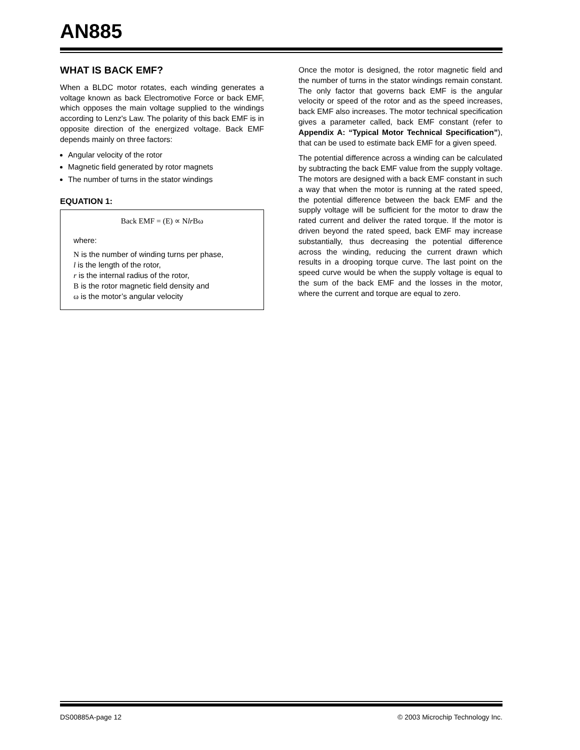AN885
WHAT IS BACK EMF?
When a BLDC motor rotates, each winding generates a voltage known as back Electromotive Force or back EMF, which opposes the main voltage supplied to the windings according to Lenz's Law. The polarity of this back EMF is in opposite direction of the energized voltage. Back EMF depends mainly on three factors:
Angular velocity of the rotor
Magnetic field generated by rotor magnets
The number of turns in the stator windings
EQUATION 1:
Back EMF = (E) ∝ Nlr Bω
where:
N is the number of winding turns per phase,
l is the length of the rotor,
r is the internal radius of the rotor,
B is the rotor magnetic field density and
ω is the motor’s angular velocity
Once the motor is designed, the rotor magnetic field and the number of turns in the stator windings remain constant. The only factor that governs back EMF is the angular velocity or speed of the rotor and as the speed increases, back EMF also increases. The motor technical specification gives a parameter called, back EMF constant (refer to Appendix A: “Typical Motor Technical Specification”), that can be used to estimate back EMF for a given speed.
The potential difference across a winding can be calculated by subtracting the back EMF value from the supply voltage. The motors are designed with a back EMF constant in such a way that when the motor is running at the rated speed, the potential difference between the back EMF and the supply voltage will be sufficient for the motor to draw the rated current and deliver the rated torque. If the motor is driven beyond the rated speed, back EMF may increase substantially, thus decreasing the potential difference across the winding, reducing the current drawn which results in a drooping torque curve. The last point on the speed curve would be when the supply voltage is equal to the sum of the back EMF and the losses in the motor, where the current and torque are equal to zero.
DS00885A-page 12 © 2003 Microchip Technology Inc.